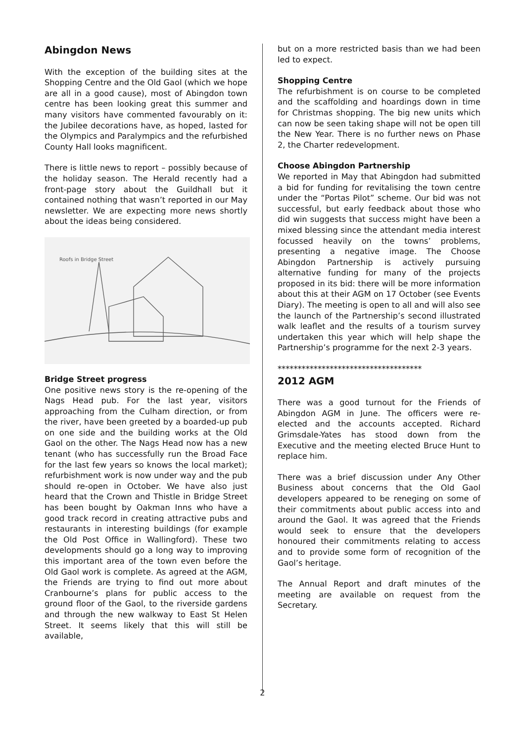Abingdon News
With the exception of the building sites at the Shopping Centre and the Old Gaol (which we hope are all in a good cause), most of Abingdon town centre has been looking great this summer and many visitors have commented favourably on it: the Jubilee decorations have, as hoped, lasted for the Olympics and Paralympics and the refurbished County Hall looks magnificent.
There is little news to report – possibly because of the holiday season. The Herald recently had a front-page story about the Guildhall but it contained nothing that wasn’t reported in our May newsletter. We are expecting more news shortly about the ideas being considered.
Roofs in Bridge Street
Bridge Street progress
One positive news story is the re-opening of the Nags Head pub. For the last year, visitors approaching from the Culham direction, or from the river, have been greeted by a boarded-up pub on one side and the building works at the Old Gaol on the other. The Nags Head now has a new tenant (who has successfully run the Broad Face for the last few years so knows the local market); refurbishment work is now under way and the pub should re-open in October. We have also just heard that the Crown and Thistle in Bridge Street has been bought by Oakman Inns who have a good track record in creating attractive pubs and restaurants in interesting buildings (for example the Old Post Office in Wallingford). These two developments should go a long way to improving this important area of the town even before the Old Gaol work is complete. As agreed at the AGM, the Friends are trying to find out more about Cranbourne’s plans for public access to the ground floor of the Gaol, to the riverside gardens and through the new walkway to East St Helen Street. It seems likely that this will still be available,
but on a more restricted basis than we had been led to expect.
Shopping Centre
The refurbishment is on course to be completed and the scaffolding and hoardings down in time for Christmas shopping. The big new units which can now be seen taking shape will not be open till the New Year. There is no further news on Phase 2, the Charter redevelopment.
Choose Abingdon Partnership
We reported in May that Abingdon had submitted a bid for funding for revitalising the town centre under the “Portas Pilot” scheme. Our bid was not successful, but early feedback about those who did win suggests that success might have been a mixed blessing since the attendant media interest focussed heavily on the towns’ problems, presenting a negative image. The Choose Abingdon Partnership is actively pursuing alternative funding for many of the projects proposed in its bid: there will be more information about this at their AGM on 17 October (see Events Diary). The meeting is open to all and will also see the launch of the Partnership’s second illustrated walk leaflet and the results of a tourism survey undertaken this year which will help shape the Partnership’s programme for the next 2-3 years.
************************************
2012 AGM
There was a good turnout for the Friends of Abingdon AGM in June. The officers were re-elected and the accounts accepted. Richard Grimsdale-Yates has stood down from the Executive and the meeting elected Bruce Hunt to replace him.
There was a brief discussion under Any Other Business about concerns that the Old Gaol developers appeared to be reneging on some of their commitments about public access into and around the Gaol. It was agreed that the Friends would seek to ensure that the developers honoured their commitments relating to access and to provide some form of recognition of the Gaol’s heritage.
The Annual Report and draft minutes of the meeting are available on request from the Secretary.
2